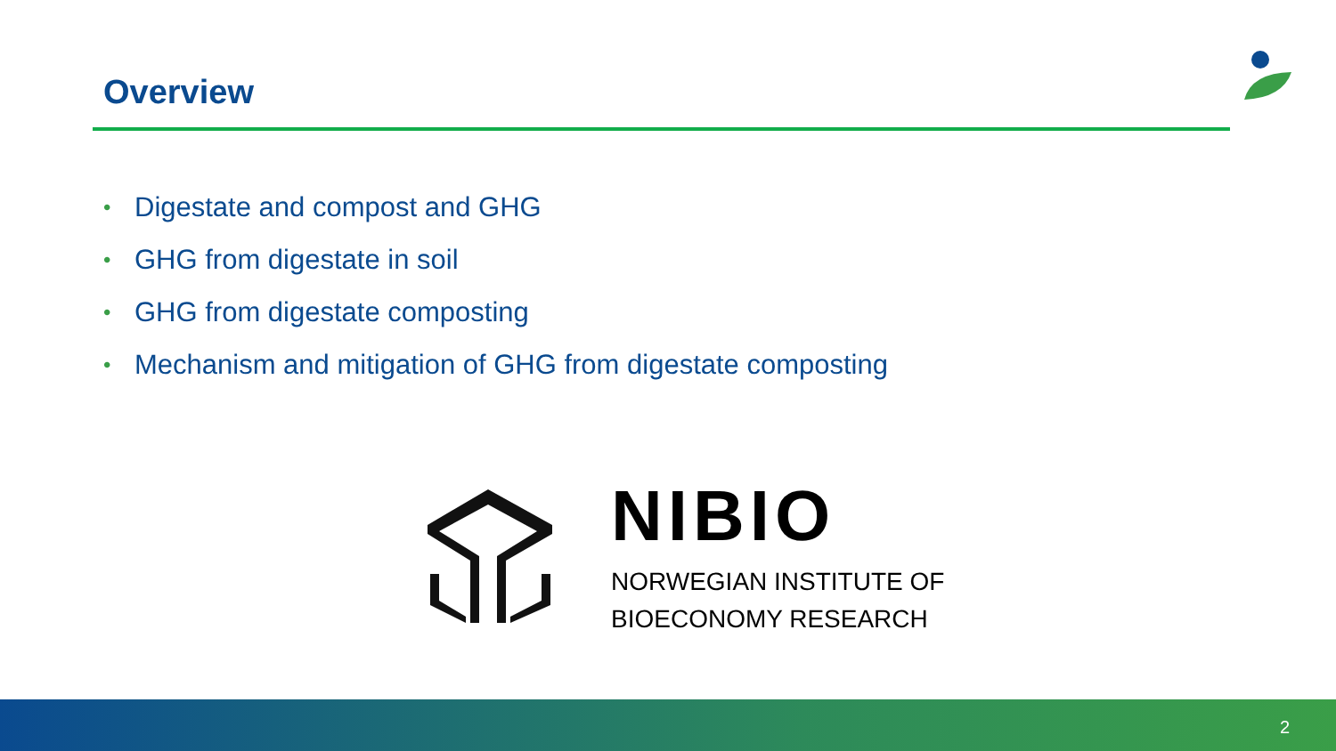Overview
• Digestate and compost and GHG
• GHG from digestate in soil
• GHG from digestate composting
• Mechanism and mitigation of GHG from digestate composting
NIBIO
NORWEGIAN INSTITUTE OF
BIOECONOMY RESEARCH
2